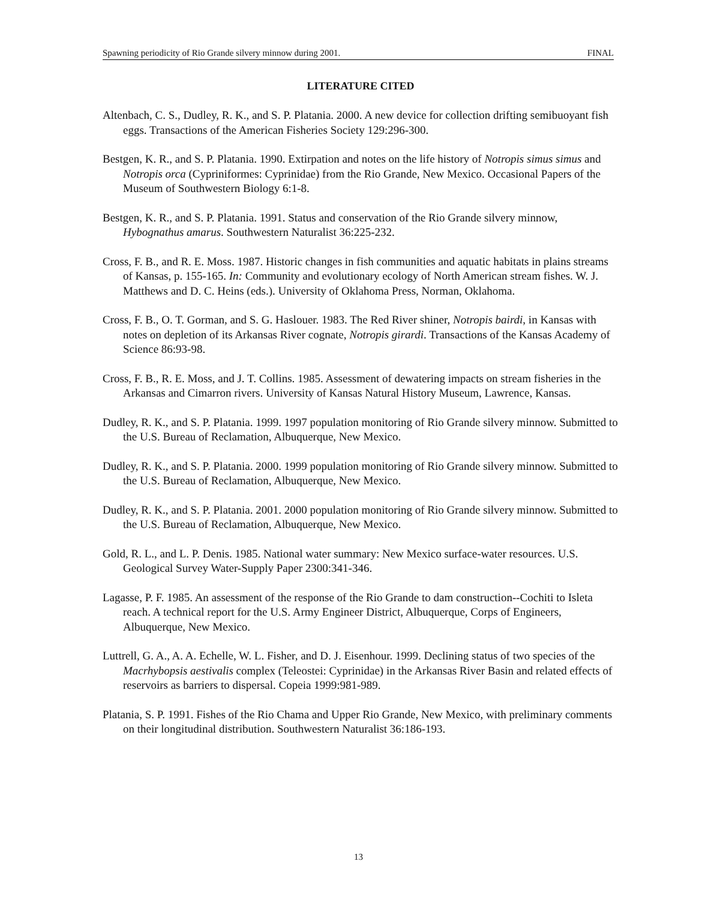Spawning periodicity of Rio Grande silvery minnow during 2001. FINAL
LITERATURE CITED
Altenbach, C. S., Dudley, R. K., and S. P. Platania. 2000. A new device for collection drifting semibuoyant fish eggs. Transactions of the American Fisheries Society 129:296-300.
Bestgen, K. R., and S. P. Platania. 1990. Extirpation and notes on the life history of Notropis simus simus and Notropis orca (Cypriniformes: Cyprinidae) from the Rio Grande, New Mexico. Occasional Papers of the Museum of Southwestern Biology 6:1-8.
Bestgen, K. R., and S. P. Platania. 1991. Status and conservation of the Rio Grande silvery minnow, Hybognathus amarus. Southwestern Naturalist 36:225-232.
Cross, F. B., and R. E. Moss. 1987. Historic changes in fish communities and aquatic habitats in plains streams of Kansas, p. 155-165. In: Community and evolutionary ecology of North American stream fishes. W. J. Matthews and D. C. Heins (eds.). University of Oklahoma Press, Norman, Oklahoma.
Cross, F. B., O. T. Gorman, and S. G. Haslouer. 1983. The Red River shiner, Notropis bairdi, in Kansas with notes on depletion of its Arkansas River cognate, Notropis girardi. Transactions of the Kansas Academy of Science 86:93-98.
Cross, F. B., R. E. Moss, and J. T. Collins. 1985. Assessment of dewatering impacts on stream fisheries in the Arkansas and Cimarron rivers. University of Kansas Natural History Museum, Lawrence, Kansas.
Dudley, R. K., and S. P. Platania. 1999. 1997 population monitoring of Rio Grande silvery minnow. Submitted to the U.S. Bureau of Reclamation, Albuquerque, New Mexico.
Dudley, R. K., and S. P. Platania. 2000. 1999 population monitoring of Rio Grande silvery minnow. Submitted to the U.S. Bureau of Reclamation, Albuquerque, New Mexico.
Dudley, R. K., and S. P. Platania. 2001. 2000 population monitoring of Rio Grande silvery minnow. Submitted to the U.S. Bureau of Reclamation, Albuquerque, New Mexico.
Gold, R. L., and L. P. Denis. 1985. National water summary: New Mexico surface-water resources. U.S. Geological Survey Water-Supply Paper 2300:341-346.
Lagasse, P. F. 1985. An assessment of the response of the Rio Grande to dam construction--Cochiti to Isleta reach. A technical report for the U.S. Army Engineer District, Albuquerque, Corps of Engineers, Albuquerque, New Mexico.
Luttrell, G. A., A. A. Echelle, W. L. Fisher, and D. J. Eisenhour. 1999. Declining status of two species of the Macrhybopsis aestivalis complex (Teleostei: Cyprinidae) in the Arkansas River Basin and related effects of reservoirs as barriers to dispersal. Copeia 1999:981-989.
Platania, S. P. 1991. Fishes of the Rio Chama and Upper Rio Grande, New Mexico, with preliminary comments on their longitudinal distribution. Southwestern Naturalist 36:186-193.
13